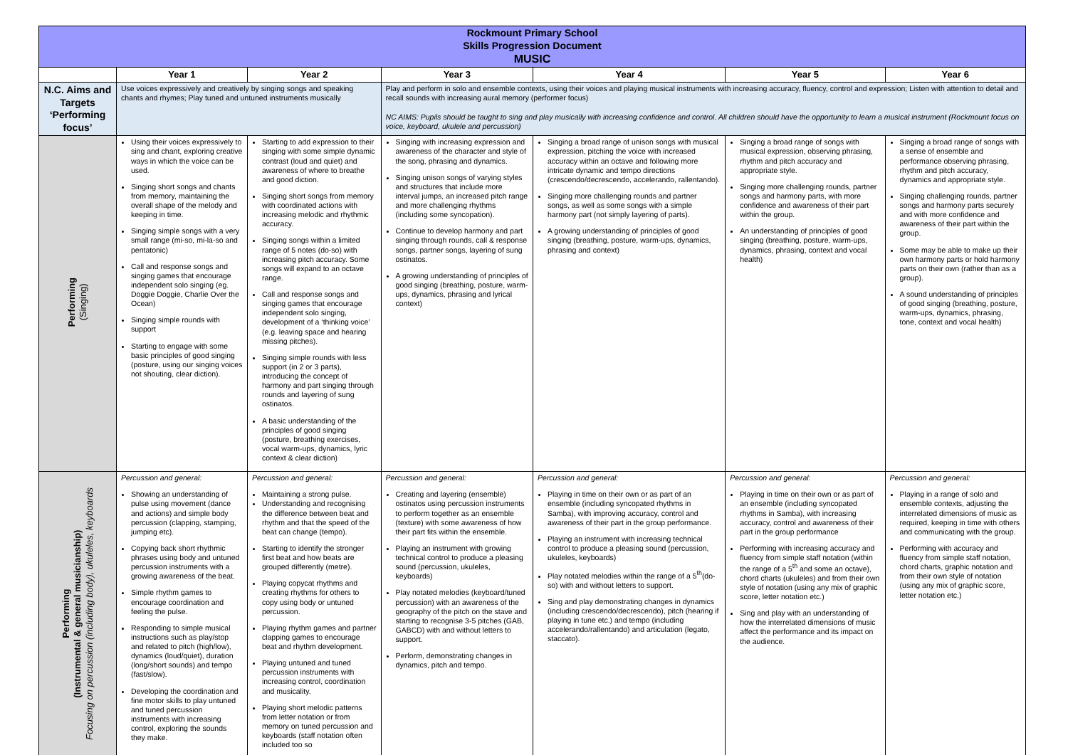| Rockmount Primary School Skills Progression Document MUSIC | | | | | | |
| | Year 1 | Year 2 | Year 3 | Year 4 | Year 5 | Year 6 |
| N.C. Aims and Targets ‘Performing focus’ | Use voices expressively and creatively by singing songs and speaking chants and rhymes; Play tuned and untuned instruments musically | | Play and perform in solo and ensemble contexts, using their voices and playing musical instruments with increasing accuracy, fluency, control and expression; Listen with attention to detail and recall sounds with increasing aural memory (performer focus) NC AIMS: Pupils should be taught to sing and play musically with increasing confidence and control. All children should have the opportunity to learn a musical instrument (Rockmount focus on voice, keyboard, ukulele and percussion) | | | |
| Performing (Singing) | Using their voices expressively to sing and chant, exploring creative ways in which the voice can be used. Singing short songs and chants from memory, maintaining the overall shape of the melody and keeping in time. Singing simple songs with a very small range (mi-so, mi-la-so and pentatonic) Call and response songs and singing games that encourage independent solo singing (eg. Doggie Doggie, Charlie Over the Ocean) Singing simple rounds with support Starting to engage with some basic principles of good singing (posture, using our singing voices not shouting, clear diction). | Starting to add expression to their singing with some simple dynamic contrast (loud and quiet) and awareness of where to breathe and good diction. Singing short songs from memory with coordinated actions with increasing melodic and rhythmic accuracy. Singing songs within a limited range of 5 notes (do-so) with increasing pitch accuracy. Some songs will expand to an octave range. Call and response songs and singing games that encourage independent solo singing, development of a ‘thinking voice’ (e.g. leaving space and hearing missing pitches). Singing simple rounds with less support (in 2 or 3 parts), introducing the concept of harmony and part singing through rounds and layering of sung ostinatos. A basic understanding of the principles of good singing (posture, breathing exercises, vocal warm-ups, dynamics, lyric context & clear diction) | Singing with increasing expression and awareness of the character and style of the song, phrasing and dynamics. Singing unison songs of varying styles and structures that include more interval jumps, an increased pitch range and more challenging rhythms (including some syncopation). Continue to develop harmony and part singing through rounds, call & response songs, partner songs, layering of sung ostinatos. A growing understanding of principles of good singing (breathing, posture, warm-ups, dynamics, phrasing and lyrical context) | Singing a broad range of unison songs with musical expression, pitching the voice with increased accuracy within an octave and following more intricate dynamic and tempo directions (crescendo/decrescendo, accelerando, rallentando). Singing more challenging rounds and partner songs, as well as some songs with a simple harmony part (not simply layering of parts). A growing understanding of principles of good singing (breathing, posture, warm-ups, dynamics, phrasing and context) | Singing a broad range of songs with musical expression, observing phrasing, rhythm and pitch accuracy and appropriate style. Singing more challenging rounds, partner songs and harmony parts, with more confidence and awareness of their part within the group. An understanding of principles of good singing (breathing, posture, warm-ups, dynamics, phrasing, context and vocal health) | Singing a broad range of songs with a sense of ensemble and performance observing phrasing, rhythm and pitch accuracy, dynamics and appropriate style. Singing challenging rounds, partner songs and harmony parts securely and with more confidence and awareness of their part within the group. Some may be able to make up their own harmony parts or hold harmony parts on their own (rather than as a group). A sound understanding of principles of good singing (breathing, posture, warm-ups, dynamics, phrasing, tone, context and vocal health) |
| Performing (Instrumental & general musicianship) Focusing on percussion (including body), ukuleles, keyboards | Percussion and general: Showing an understanding of pulse using movement (dance and actions) and simple body percussion (clapping, stamping, jumping etc). Copying back short rhythmic phrases using body and untuned percussion instruments with a growing awareness of the beat. Simple rhythm games to encourage coordination and feeling the pulse. Responding to simple musical instructions such as play/stop and related to pitch (high/low), dynamics (loud/quiet), duration (long/short sounds) and tempo (fast/slow). Developing the coordination and fine motor skills to play untuned and tuned percussion instruments with increasing control, exploring the sounds they make. | Percussion and general: Maintaining a strong pulse. Understanding and recognising the difference between beat and rhythm and that the speed of the beat can change (tempo). Starting to identify the stronger first beat and how beats are grouped differently (metre). Playing copycat rhythms and creating rhythms for others to copy using body or untuned percussion. Playing rhythm games and partner clapping games to encourage beat and rhythm development. Playing untuned and tuned percussion instruments with increasing control, coordination and musicality. Playing short melodic patterns from letter notation or from memory on tuned percussion and keyboards (staff notation often included too so | Percussion and general: Creating and layering (ensemble) ostinatos using percussion instruments to perform together as an ensemble (texture) with some awareness of how their part fits within the ensemble. Playing an instrument with growing technical control to produce a pleasing sound (percussion, ukuleles, keyboards) Play notated melodies (keyboard/tuned percussion) with an awareness of the geography of the pitch on the stave and starting to recognise 3-5 pitches (GAB, GABCD) with and without letters to support. Perform, demonstrating changes in dynamics, pitch and tempo. | Percussion and general: Playing in time on their own or as part of an ensemble (including syncopated rhythms in Samba), with improving accuracy, control and awareness of their part in the group performance. Playing an instrument with increasing technical control to produce a pleasing sound (percussion, ukuleles, keyboards) Play notated melodies within the range of a 5<sup>th</sup>(do-so) with and without letters to support. Sing and play demonstrating changes in dynamics (including crescendo/decrescendo), pitch (hearing if playing in tune etc.) and tempo (including accelerando/rallentando) and articulation (legato, staccato). | Percussion and general: Playing in time on their own or as part of an ensemble (including syncopated rhythms in Samba), with increasing accuracy, control and awareness of their part in the group performance Performing with increasing accuracy and fluency from simple staff notation (within the range of a 5<sup>th</sup> and some an octave), chord charts (ukuleles) and from their own style of notation (using any mix of graphic score, letter notation etc.) Sing and play with an understanding of how the interrelated dimensions of music affect the performance and its impact on the audience. | Percussion and general: Playing in a range of solo and ensemble contexts, adjusting the interrelated dimensions of music as required, keeping in time with others and communicating with the group. Performing with accuracy and fluency from simple staff notation, chord charts, graphic notation and from their own style of notation (using any mix of graphic score, letter notation etc.) |